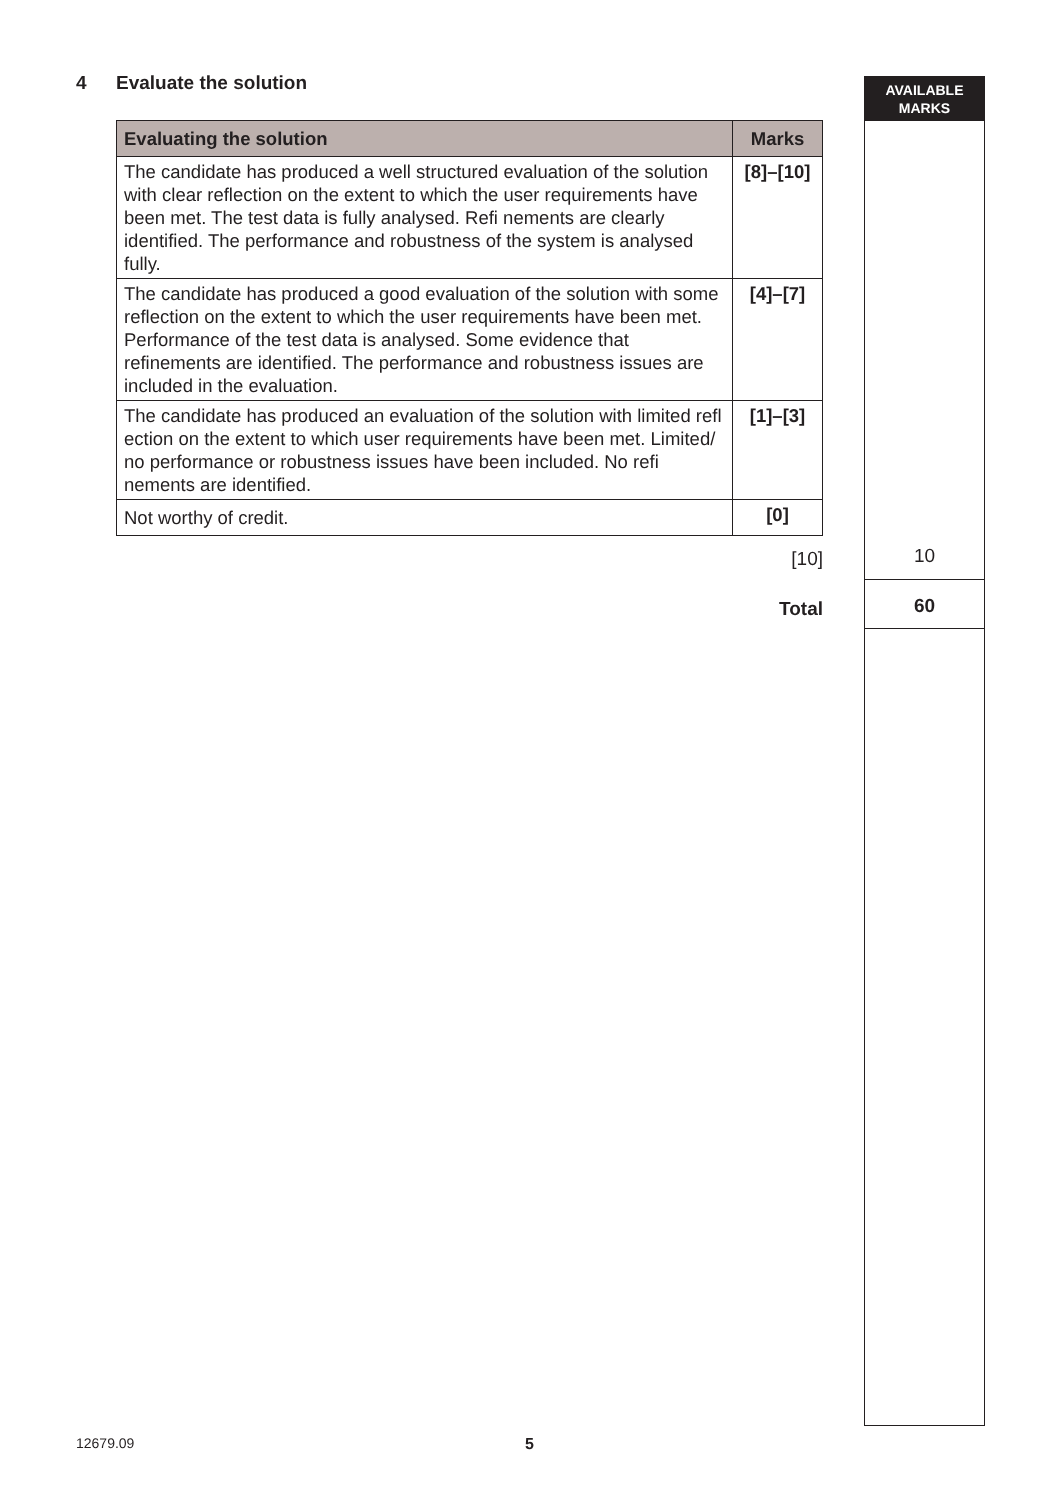4 Evaluate the solution
| Evaluating the solution | Marks |
| --- | --- |
| The candidate has produced a well structured evaluation of the solution with clear reflection on the extent to which the user requirements have been met. The test data is fully analysed. Refi nements are clearly identified. The performance and robustness of the system is analysed fully. | [8]–[10] |
| The candidate has produced a good evaluation of the solution with some reflection on the extent to which the user requirements have been met. Performance of the test data is analysed. Some evidence that refinements are identified. The performance and robustness issues are included in the evaluation. | [4]–[7] |
| The candidate has produced an evaluation of the solution with limited refl ection on the extent to which user requirements have been met. Limited/ no performance or robustness issues have been included. No refi nements are identified. | [1]–[3] |
| Not worthy of credit. | [0] |
[10]
Total
AVAILABLE
MARKS
10
60
12679.09 5